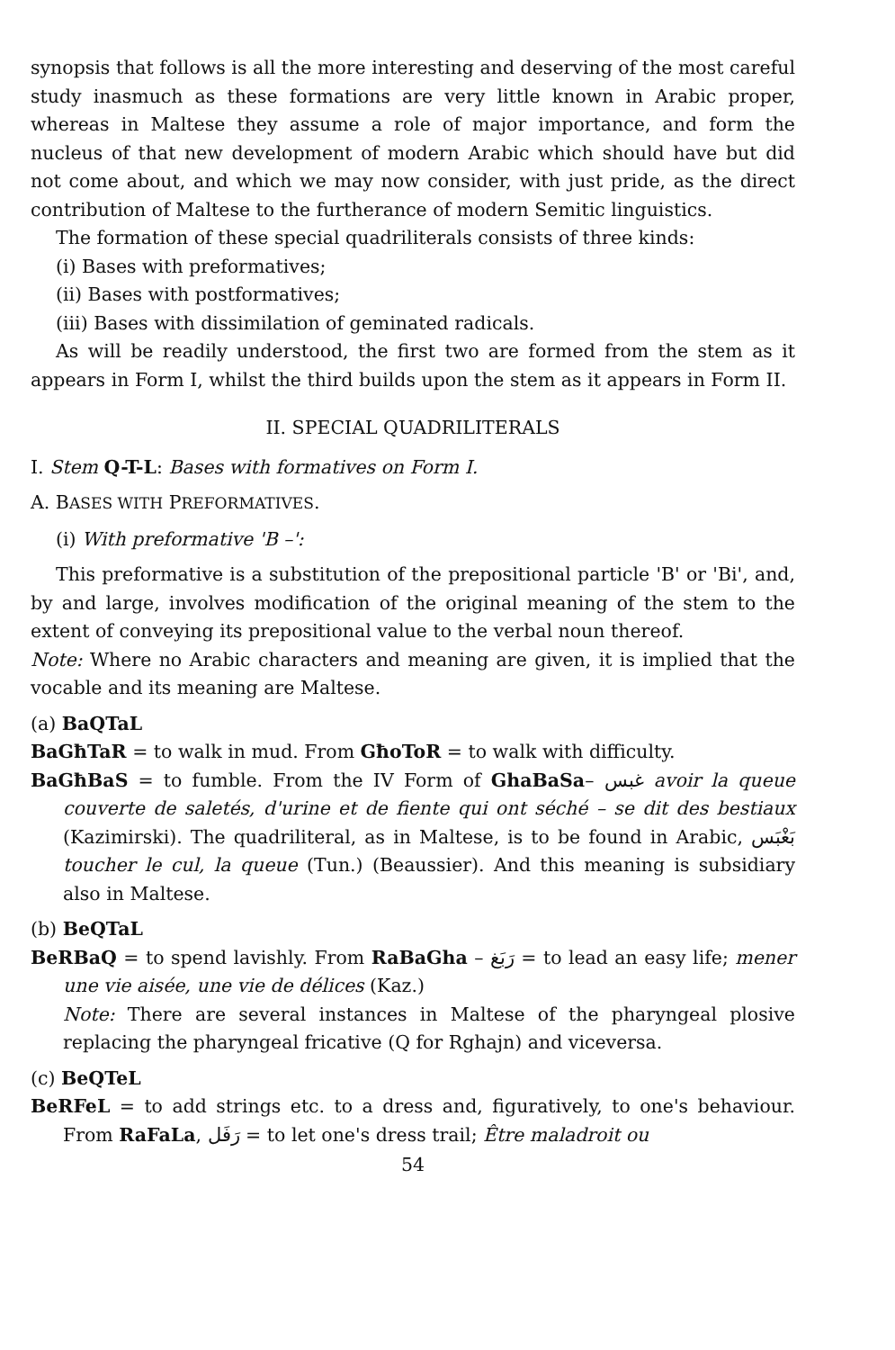synopsis that follows is all the more interesting and deserving of the most careful study inasmuch as these formations are very little known in Arabic proper, whereas in Maltese they assume a role of major importance, and form the nucleus of that new development of modern Arabic which should have but did not come about, and which we may now consider, with just pride, as the direct contribution of Maltese to the furtherance of modern Semitic linguistics.
The formation of these special quadriliterals consists of three kinds:
(i) Bases with preformatives;
(ii) Bases with postformatives;
(iii) Bases with dissimilation of geminated radicals.
As will be readily understood, the first two are formed from the stem as it appears in Form I, whilst the third builds upon the stem as it appears in Form II.
II. SPECIAL QUADRILITERALS
I. Stem Q-T-L: Bases with formatives on Form I.
A. BASES WITH PREFORMATIVES.
(i) With preformative 'B –':
This preformative is a substitution of the prepositional particle 'B' or 'Bi', and, by and large, involves modification of the original meaning of the stem to the extent of conveying its prepositional value to the verbal noun thereof.
Note: Where no Arabic characters and meaning are given, it is implied that the vocable and its meaning are Maltese.
(a) BaQTaL
BaGħTaR = to walk in mud. From GħoToR = to walk with difficulty.
BaGħBaS = to fumble. From the IV Form of GhaBaSa– غبس avoir la queue couverte de saletés, d'urine et de fiente qui ont séché – se dit des bestiaux (Kazimirski). The quadriliteral, as in Maltese, is to be found in Arabic, بَغْبَس toucher le cul, la queue (Tun.) (Beaussier). And this meaning is subsidiary also in Maltese.
(b) BeQTaL
BeRBaQ = to spend lavishly. From RaBaGha – رَبَغ = to lead an easy life; mener une vie aisée, une vie de délices (Kaz.)
Note: There are several instances in Maltese of the pharyngeal plosive replacing the pharyngeal fricative (Q for Rghajn) and viceversa.
(c) BeQTeL
BeRFeL = to add strings etc. to a dress and, figuratively, to one's behaviour. From RaFaLa, رَفَل = to let one's dress trail; Être maladroit ou
54